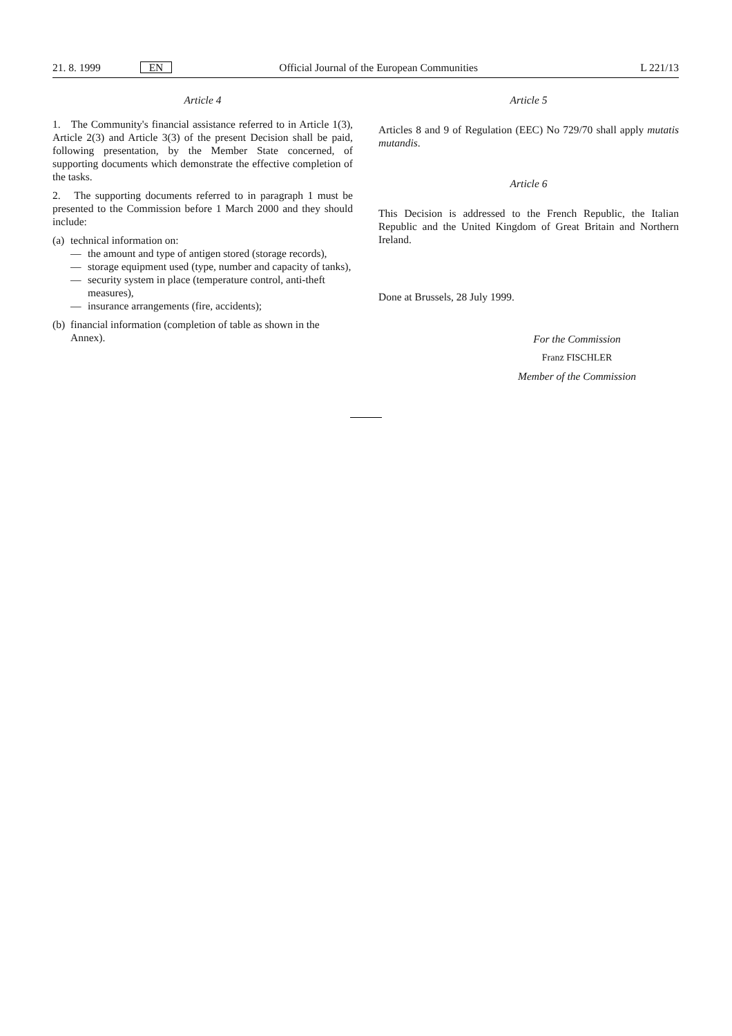21. 8. 1999 EN Official Journal of the European Communities L 221/13
Article 4
1. The Community's financial assistance referred to in Article 1(3), Article 2(3) and Article 3(3) of the present Decision shall be paid, following presentation, by the Member State concerned, of supporting documents which demonstrate the effective completion of the tasks.
2. The supporting documents referred to in paragraph 1 must be presented to the Commission before 1 March 2000 and they should include:
(a) technical information on:
— the amount and type of antigen stored (storage records),
— storage equipment used (type, number and capacity of tanks),
— security system in place (temperature control, anti-theft measures),
— insurance arrangements (fire, accidents);
(b) financial information (completion of table as shown in the Annex).
Article 5
Articles 8 and 9 of Regulation (EEC) No 729/70 shall apply mutatis mutandis.
Article 6
This Decision is addressed to the French Republic, the Italian Republic and the United Kingdom of Great Britain and Northern Ireland.
Done at Brussels, 28 July 1999.
For the Commission
Franz FISCHLER
Member of the Commission